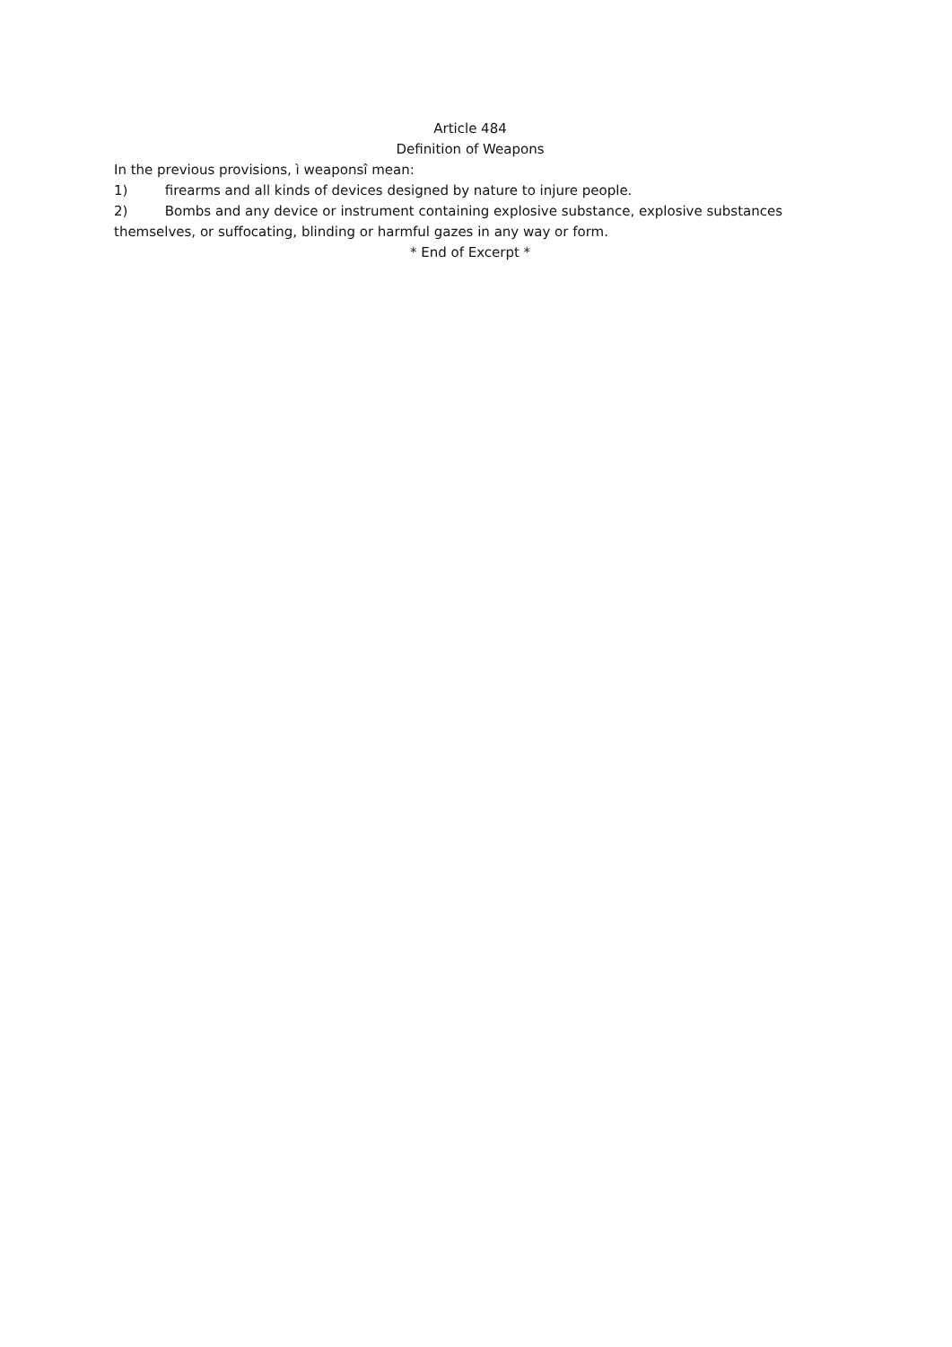Article 484
Definition of Weapons
In the previous provisions, ì weaponsî mean:
1) firearms and all kinds of devices designed by nature to injure people.
2) Bombs and any device or instrument containing explosive substance, explosive substances themselves, or suffocating, blinding or harmful gazes in any way or form.
* End of Excerpt *